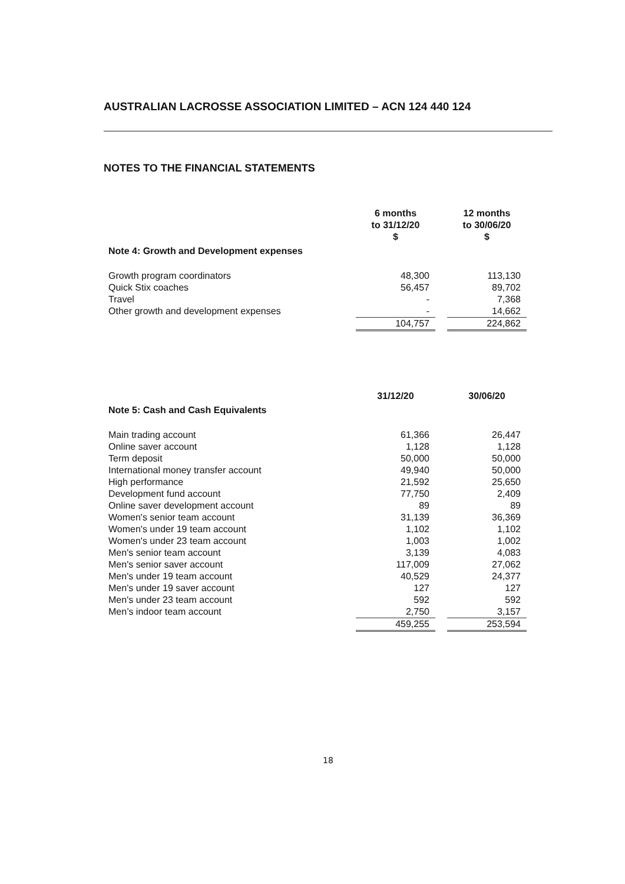AUSTRALIAN LACROSSE ASSOCIATION LIMITED – ACN 124 440 124
NOTES TO THE FINANCIAL STATEMENTS
| | 6 months to 31/12/20 $ | | 12 months to 30/06/20 $ |
| Note 4: Growth and Development expenses | | | |
| Growth program coordinators | 48,300 | | 113,130 |
| Quick Stix coaches | 56,457 | | 89,702 |
| Travel | - | | 7,368 |
| Other growth and development expenses | - | | 14,662 |
| | 104,757 | | 224,862 |
| | 31/12/20 | | 30/06/20 |
| Note 5: Cash and Cash Equivalents | | | |
| Main trading account | 61,366 | | 26,447 |
| Online saver account | 1,128 | | 1,128 |
| Term deposit | 50,000 | | 50,000 |
| International money transfer account | 49,940 | | 50,000 |
| High performance | 21,592 | | 25,650 |
| Development fund account | 77,750 | | 2,409 |
| Online saver development account | 89 | | 89 |
| Women's senior team account | 31,139 | | 36,369 |
| Women's under 19 team account | 1,102 | | 1,102 |
| Women's under 23 team account | 1,003 | | 1,002 |
| Men's senior team account | 3,139 | | 4,083 |
| Men's senior saver account | 117,009 | | 27,062 |
| Men's under 19 team account | 40,529 | | 24,377 |
| Men's under 19 saver account | 127 | | 127 |
| Men's under 23 team account | 592 | | 592 |
| Men’s indoor team account | 2,750 | | 3,157 |
| | 459,255 | | 253,594 |
18